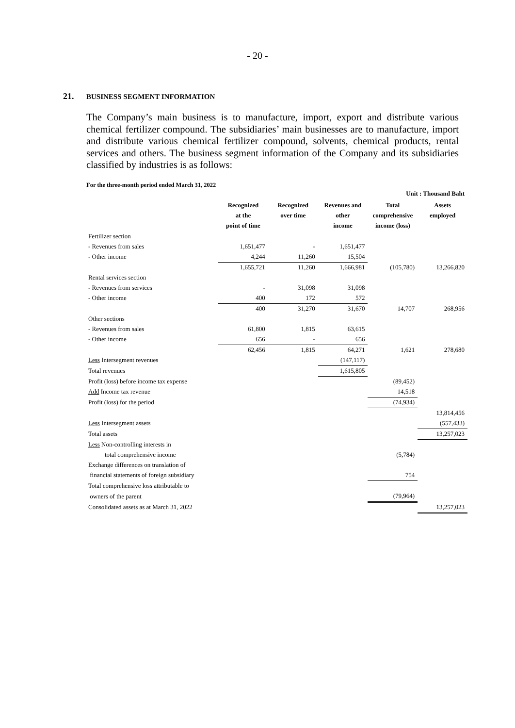- 20 -
21. BUSINESS SEGMENT INFORMATION
The Company’s main business is to manufacture, import, export and distribute various chemical fertilizer compound. The subsidiaries’ main businesses are to manufacture, import and distribute various chemical fertilizer compound, solvents, chemical products, rental services and others. The business segment information of the Company and its subsidiaries classified by industries is as follows:
For the three-month period ended March 31, 2022
| Unit : Thousand Baht | | | | | |
| | Recognized at the point of time | Recognized over time | Revenues and other income | Total comprehensive income (loss) | Assets employed |
| Fertilizer section | | | | | |
| - Revenues from sales | 1,651,477 | - | 1,651,477 | | |
| - Other income | 4,244 | 11,260 | 15,504 | | |
| | 1,655,721 | 11,260 | 1,666,981 | (105,780) | 13,266,820 |
| Rental services section | | | | | |
| - Revenues from services | - | 31,098 | 31,098 | | |
| - Other income | 400 | 172 | 572 | | |
| | 400 | 31,270 | 31,670 | 14,707 | 268,956 |
| Other sections | | | | | |
| - Revenues from sales | 61,800 | 1,815 | 63,615 | | |
| - Other income | 656 | - | 656 | | |
| | 62,456 | 1,815 | 64,271 | 1,621 | 278,680 |
| Less Intersegment revenues | | | (147,117) | | |
| Total revenues | | | 1,615,805 | | |
| Profit (loss) before income tax expense | | | | (89,452) | |
| Add Income tax revenue | | | | 14,518 | |
| Profit (loss) for the period | | | | (74,934) | |
| | | | | | 13,814,456 |
| Less Intersegment assets | | | | | (557,433) |
| Total assets | | | | | 13,257,023 |
| Less Non-controlling interests in | | | | | |
| total comprehensive income | | | | (5,784) | |
| Exchange differences on translation of | | | | | |
| financial statements of foreign subsidiary | | | | 754 | |
| Total comprehensive loss attributable to | | | | | |
| owners of the parent | | | | (79,964) | |
| Consolidated assets as at March 31, 2022 | | | | | 13,257,023 |